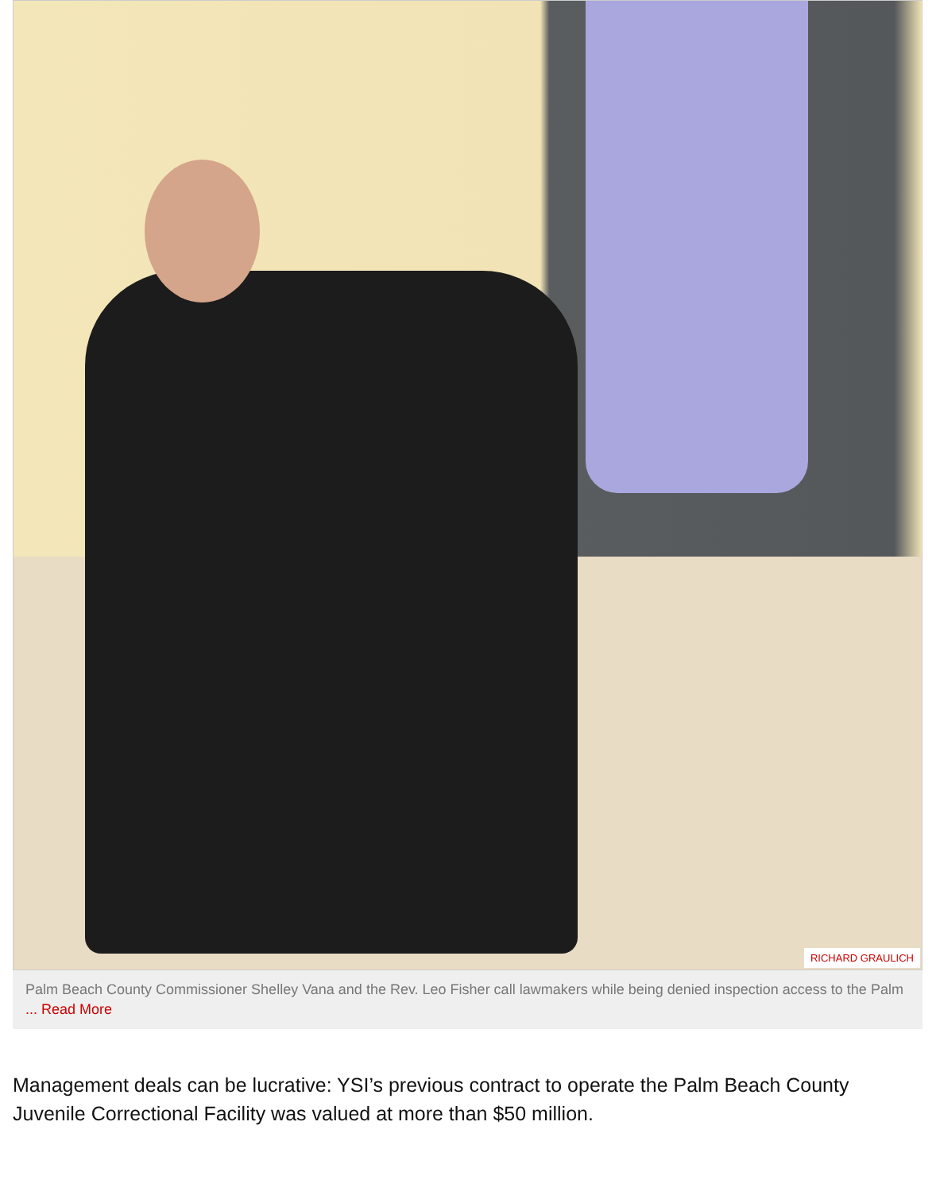RICHARD GRAULICH
Palm Beach County Commissioner Shelley Vana and the Rev. Leo Fisher call lawmakers while being denied inspection access to the Palm ... Read More
Management deals can be lucrative: YSI’s previous contract to operate the Palm Beach County Juvenile Correctional Facility was valued at more than $50 million.